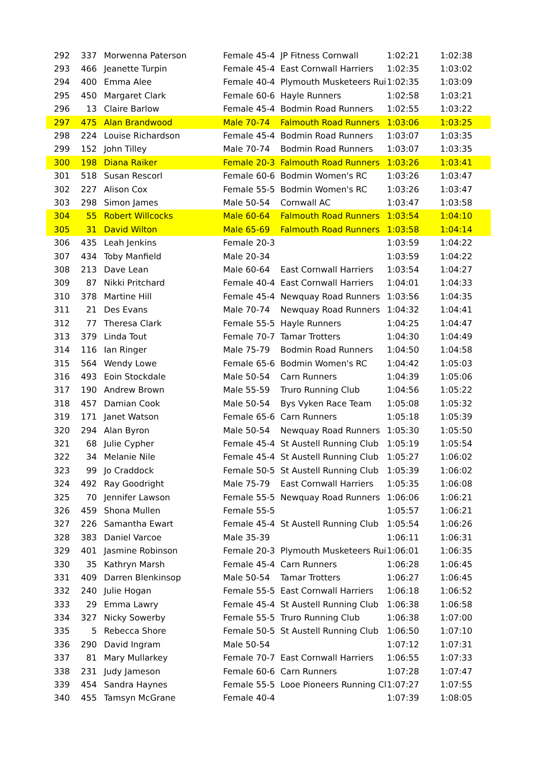| 292 | 337 | Morwenna Paterson | Female 45-4 | JP Fitness Cornwall | 1:02:21 | 1:02:38 |
| 293 | 466 | Jeanette Turpin | Female 45-4 | East Cornwall Harriers | 1:02:35 | 1:03:02 |
| 294 | 400 | Emma Alee | Female 40-4 | Plymouth Musketeers Rui | 1:02:35 | 1:03:09 |
| 295 | 450 | Margaret Clark | Female 60-6 | Hayle Runners | 1:02:58 | 1:03:21 |
| 296 | 13 | Claire Barlow | Female 45-4 | Bodmin Road Runners | 1:02:55 | 1:03:22 |
| 297 | 475 | Alan Brandwood | Male 70-74 | Falmouth Road Runners | 1:03:06 | 1:03:25 |
| 298 | 224 | Louise Richardson | Female 45-4 | Bodmin Road Runners | 1:03:07 | 1:03:35 |
| 299 | 152 | John Tilley | Male 70-74 | Bodmin Road Runners | 1:03:07 | 1:03:35 |
| 300 | 198 | Diana Raiker | Female 20-3 | Falmouth Road Runners | 1:03:26 | 1:03:41 |
| 301 | 518 | Susan Rescorl | Female 60-6 | Bodmin Women's RC | 1:03:26 | 1:03:47 |
| 302 | 227 | Alison Cox | Female 55-5 | Bodmin Women's RC | 1:03:26 | 1:03:47 |
| 303 | 298 | Simon James | Male 50-54 | Cornwall AC | 1:03:47 | 1:03:58 |
| 304 | 55 | Robert Willcocks | Male 60-64 | Falmouth Road Runners | 1:03:54 | 1:04:10 |
| 305 | 31 | David Wilton | Male 65-69 | Falmouth Road Runners | 1:03:58 | 1:04:14 |
| 306 | 435 | Leah Jenkins | Female 20-3 | | 1:03:59 | 1:04:22 |
| 307 | 434 | Toby Manfield | Male 20-34 | | 1:03:59 | 1:04:22 |
| 308 | 213 | Dave Lean | Male 60-64 | East Cornwall Harriers | 1:03:54 | 1:04:27 |
| 309 | 87 | Nikki Pritchard | Female 40-4 | East Cornwall Harriers | 1:04:01 | 1:04:33 |
| 310 | 378 | Martine Hill | Female 45-4 | Newquay Road Runners | 1:03:56 | 1:04:35 |
| 311 | 21 | Des Evans | Male 70-74 | Newquay Road Runners | 1:04:32 | 1:04:41 |
| 312 | 77 | Theresa Clark | Female 55-5 | Hayle Runners | 1:04:25 | 1:04:47 |
| 313 | 379 | Linda Tout | Female 70-7 | Tamar Trotters | 1:04:30 | 1:04:49 |
| 314 | 116 | Ian Ringer | Male 75-79 | Bodmin Road Runners | 1:04:50 | 1:04:58 |
| 315 | 564 | Wendy Lowe | Female 65-6 | Bodmin Women's RC | 1:04:42 | 1:05:03 |
| 316 | 493 | Eoin Stockdale | Male 50-54 | Carn Runners | 1:04:39 | 1:05:06 |
| 317 | 190 | Andrew Brown | Male 55-59 | Truro Running Club | 1:04:56 | 1:05:22 |
| 318 | 457 | Damian Cook | Male 50-54 | Bys Vyken Race Team | 1:05:08 | 1:05:32 |
| 319 | 171 | Janet Watson | Female 65-6 | Carn Runners | 1:05:18 | 1:05:39 |
| 320 | 294 | Alan Byron | Male 50-54 | Newquay Road Runners | 1:05:30 | 1:05:50 |
| 321 | 68 | Julie Cypher | Female 45-4 | St Austell Running Club | 1:05:19 | 1:05:54 |
| 322 | 34 | Melanie Nile | Female 45-4 | St Austell Running Club | 1:05:27 | 1:06:02 |
| 323 | 99 | Jo Craddock | Female 50-5 | St Austell Running Club | 1:05:39 | 1:06:02 |
| 324 | 492 | Ray Goodright | Male 75-79 | East Cornwall Harriers | 1:05:35 | 1:06:08 |
| 325 | 70 | Jennifer Lawson | Female 55-5 | Newquay Road Runners | 1:06:06 | 1:06:21 |
| 326 | 459 | Shona Mullen | Female 55-5 | | 1:05:57 | 1:06:21 |
| 327 | 226 | Samantha Ewart | Female 45-4 | St Austell Running Club | 1:05:54 | 1:06:26 |
| 328 | 383 | Daniel Varcoe | Male 35-39 | | 1:06:11 | 1:06:31 |
| 329 | 401 | Jasmine Robinson | Female 20-3 | Plymouth Musketeers Rui | 1:06:01 | 1:06:35 |
| 330 | 35 | Kathryn Marsh | Female 45-4 | Carn Runners | 1:06:28 | 1:06:45 |
| 331 | 409 | Darren Blenkinsop | Male 50-54 | Tamar Trotters | 1:06:27 | 1:06:45 |
| 332 | 240 | Julie Hogan | Female 55-5 | East Cornwall Harriers | 1:06:18 | 1:06:52 |
| 333 | 29 | Emma Lawry | Female 45-4 | St Austell Running Club | 1:06:38 | 1:06:58 |
| 334 | 327 | Nicky Sowerby | Female 55-5 | Truro Running Club | 1:06:38 | 1:07:00 |
| 335 | 5 | Rebecca Shore | Female 50-5 | St Austell Running Club | 1:06:50 | 1:07:10 |
| 336 | 290 | David Ingram | Male 50-54 | | 1:07:12 | 1:07:31 |
| 337 | 81 | Mary Mullarkey | Female 70-7 | East Cornwall Harriers | 1:06:55 | 1:07:33 |
| 338 | 231 | Judy Jameson | Female 60-6 | Carn Runners | 1:07:28 | 1:07:47 |
| 339 | 454 | Sandra Haynes | Female 55-5 | Looe Pioneers Running Cl | 1:07:27 | 1:07:55 |
| 340 | 455 | Tamsyn McGrane | Female 40-4 | | 1:07:39 | 1:08:05 |